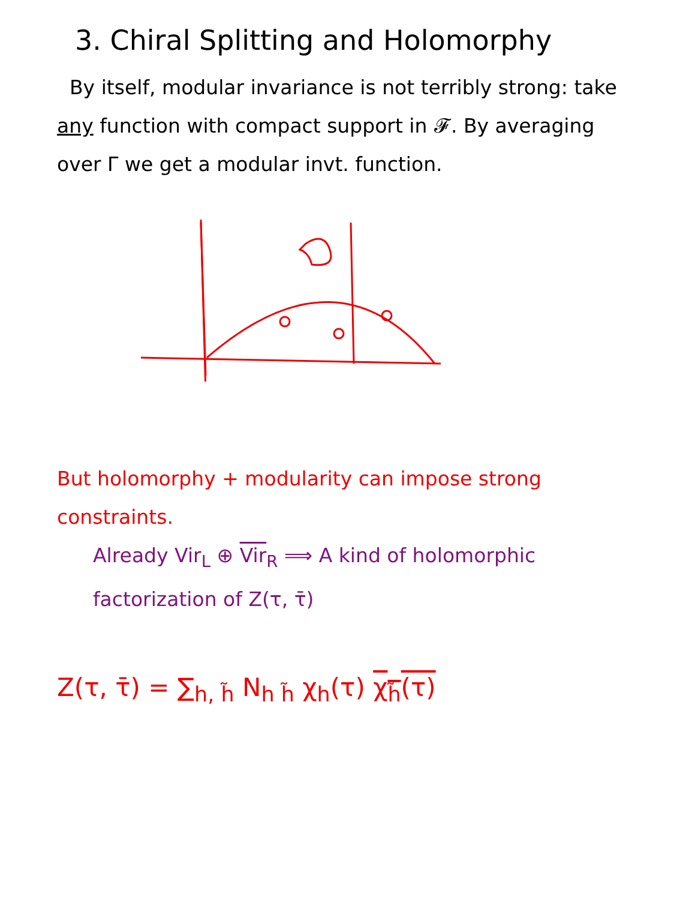3. Chiral Splitting and Holomorphy
By itself, modular invariance is not terribly strong: take any function with compact support in 𝓕. By averaging over Γ we get a modular invt. function.
But holomorphy + modularity can impose strong constraints.
Already Vir<sub>L</sub> ⊕ Vir<sub>R</sub> ⟹ A kind of holomorphic factorization of Z(τ, τ̄)
Z(τ, τ̄) = ∑<sub>h, h̃</sub> N<sub>h h̃</sub> χ<sub>h</sub>(τ) χ<sub>h̃</sub>(τ)